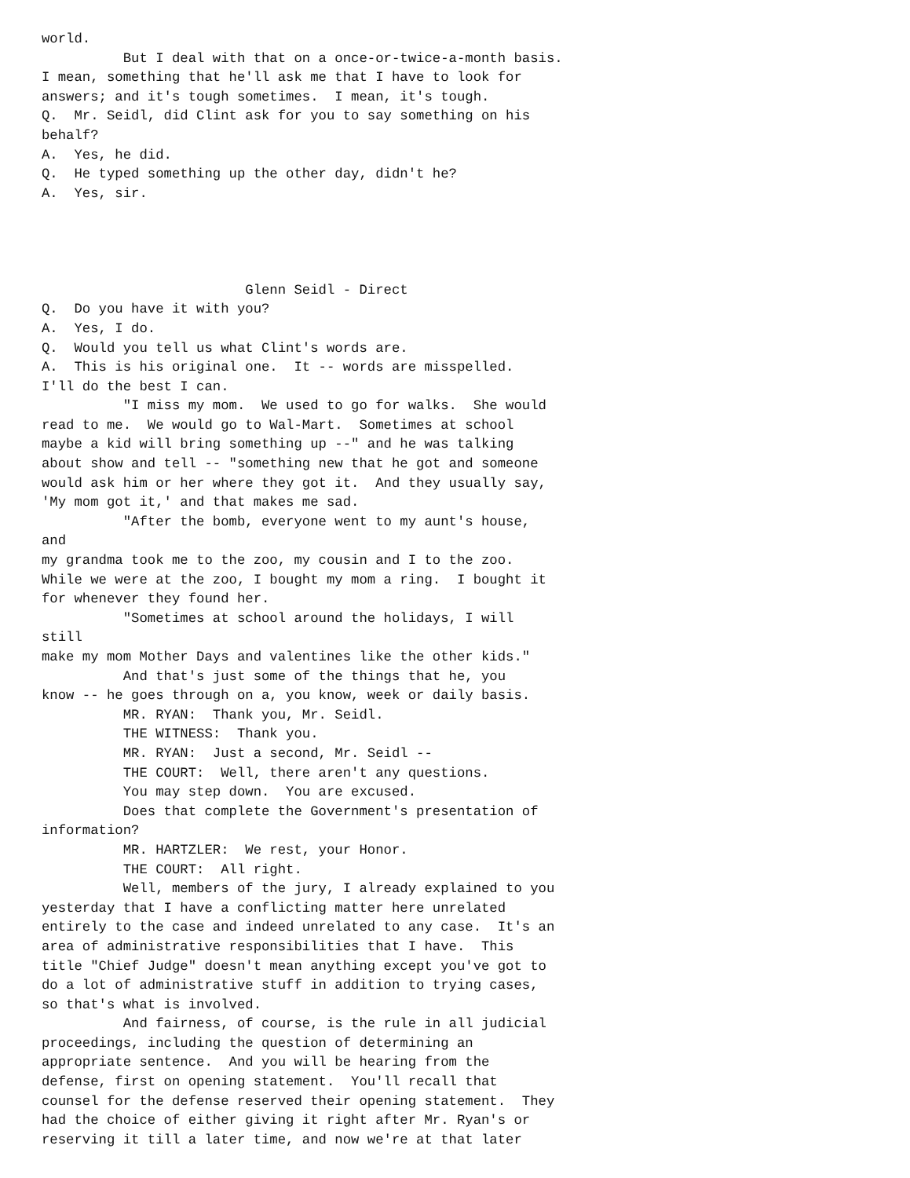world.
          But I deal with that on a once-or-twice-a-month basis.
I mean, something that he'll ask me that I have to look for
answers; and it's tough sometimes.  I mean, it's tough.
Q.  Mr. Seidl, did Clint ask for you to say something on his
behalf?
A.  Yes, he did.
Q.  He typed something up the other day, didn't he?
A.  Yes, sir.




                         Glenn Seidl - Direct
Q.  Do you have it with you?
A.  Yes, I do.
Q.  Would you tell us what Clint's words are.
A.  This is his original one.  It -- words are misspelled.
I'll do the best I can.
          "I miss my mom.  We used to go for walks.  She would
read to me.  We would go to Wal-Mart.  Sometimes at school
maybe a kid will bring something up --" and he was talking
about show and tell -- "something new that he got and someone
would ask him or her where they got it.  And they usually say,
'My mom got it,' and that makes me sad.
          "After the bomb, everyone went to my aunt's house,
and
my grandma took me to the zoo, my cousin and I to the zoo.
While we were at the zoo, I bought my mom a ring.  I bought it
for whenever they found her.
          "Sometimes at school around the holidays, I will
still
make my mom Mother Days and valentines like the other kids."
          And that's just some of the things that he, you
know -- he goes through on a, you know, week or daily basis.
          MR. RYAN:  Thank you, Mr. Seidl.
          THE WITNESS:  Thank you.
          MR. RYAN:  Just a second, Mr. Seidl --
          THE COURT:  Well, there aren't any questions.
          You may step down.  You are excused.
          Does that complete the Government's presentation of
information?
          MR. HARTZLER:  We rest, your Honor.
          THE COURT:  All right.
          Well, members of the jury, I already explained to you
yesterday that I have a conflicting matter here unrelated
entirely to the case and indeed unrelated to any case.  It's an
area of administrative responsibilities that I have.  This
title "Chief Judge" doesn't mean anything except you've got to
do a lot of administrative stuff in addition to trying cases,
so that's what is involved.
          And fairness, of course, is the rule in all judicial
proceedings, including the question of determining an
appropriate sentence.  And you will be hearing from the
defense, first on opening statement.  You'll recall that
counsel for the defense reserved their opening statement.  They
had the choice of either giving it right after Mr. Ryan's or
reserving it till a later time, and now we're at that later